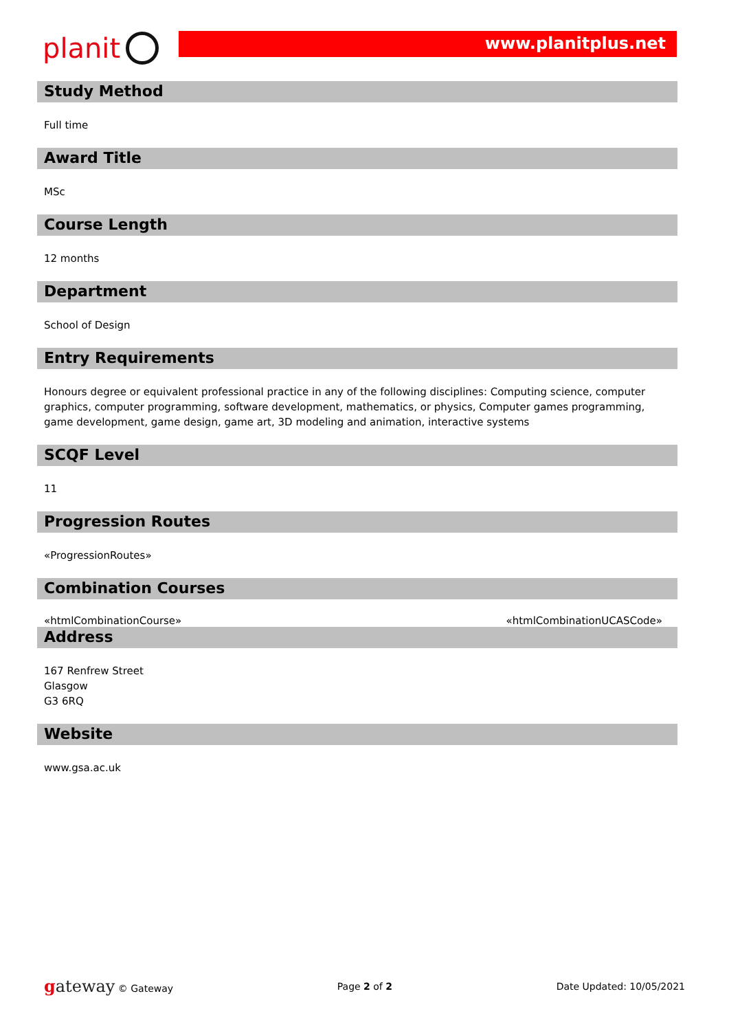planit
www.planitplus.net
Study Method
Full time
Award Title
MSc
Course Length
12 months
Department
School of Design
Entry Requirements
Honours degree or equivalent professional practice in any of the following disciplines: Computing science, computer graphics, computer programming, software development, mathematics, or physics, Computer games programming, game development, game design, game art, 3D modeling and animation, interactive systems
SCQF Level
11
Progression Routes
«ProgressionRoutes»
Combination Courses
«htmlCombinationCourse» «htmlCombinationUCASCode»
Address
167 Renfrew Street
Glasgow
G3 6RQ
Website
www.gsa.ac.uk
gateway © Gateway Page 2 of 2 Date Updated: 10/05/2021